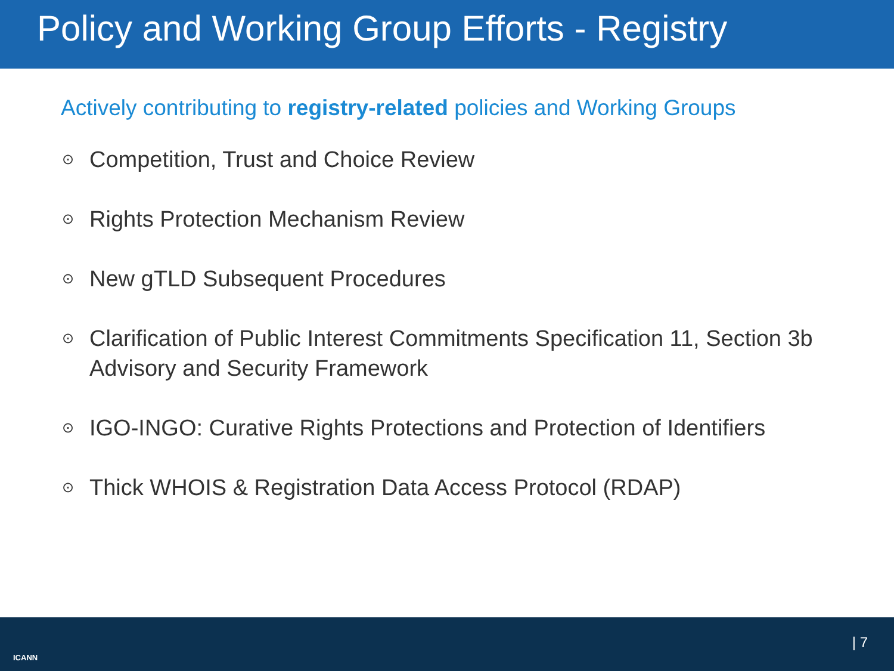Policy and Working Group Efforts - Registry
Actively contributing to registry-related policies and Working Groups
⊙ Competition, Trust and Choice Review
⊙ Rights Protection Mechanism Review
⊙ New gTLD Subsequent Procedures
⊙ Clarification of Public Interest Commitments Specification 11, Section 3b Advisory and Security Framework
⊙ IGO-INGO: Curative Rights Protections and Protection of Identifiers
⊙ Thick WHOIS & Registration Data Access Protocol (RDAP)
ICANN
| 7